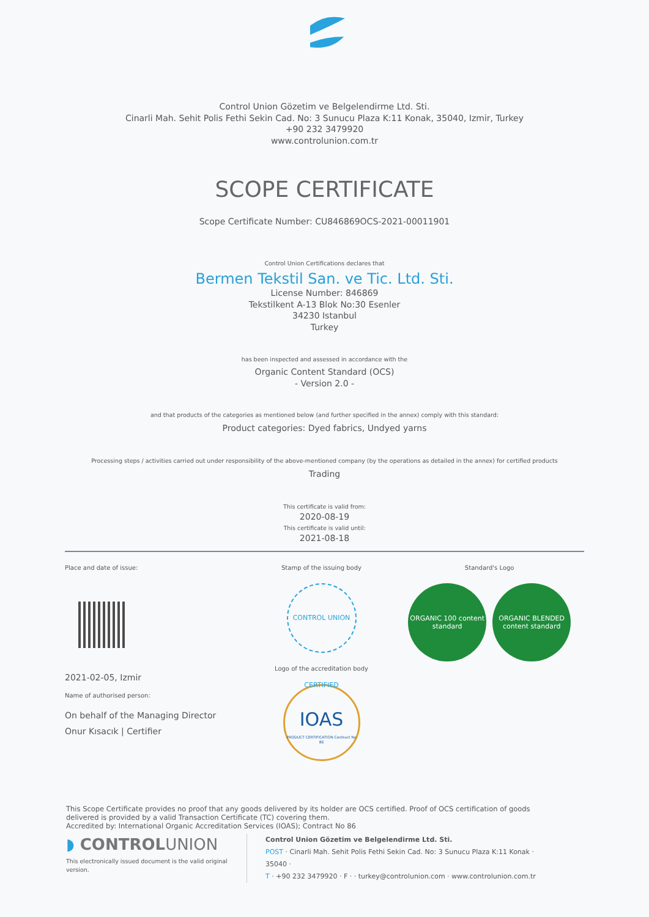Control Union Gözetim ve Belgelendirme Ltd. Sti.
Cinarli Mah. Sehit Polis Fethi Sekin Cad. No: 3 Sunucu Plaza K:11 Konak, 35040, Izmir, Turkey
+90 232 3479920
www.controlunion.com.tr
SCOPE CERTIFICATE
Scope Certificate Number: CU846869OCS-2021-00011901
Control Union Certifications declares that
Bermen Tekstil San. ve Tic. Ltd. Sti.
License Number: 846869
Tekstilkent A-13 Blok No:30 Esenler
34230 Istanbul
Turkey
has been inspected and assessed in accordance with the
Organic Content Standard (OCS)
- Version 2.0 -
and that products of the categories as mentioned below (and further specified in the annex) comply with this standard:
Product categories: Dyed fabrics, Undyed yarns
Processing steps / activities carried out under responsibility of the above-mentioned company (by the operations as detailed in the annex) for certified products
Trading
This certificate is valid from:
2020-08-19
This certificate is valid until:
2021-08-18
Place and date of issue:
2021-02-05, Izmir
Name of authorised person:
On behalf of the Managing Director
Onur Kısacık | Certifier
Stamp of the issuing body
CONTROL UNION CERTIFIED
Logo of the accreditation body
IOAS
PRODUCT CERTIFICATION Contract No 86
Standard's Logo
ORGANIC 100 content standard
ORGANIC BLENDED content standard
This Scope Certificate provides no proof that any goods delivered by its holder are OCS certified. Proof of OCS certification of goods delivered is provided by a valid Transaction Certificate (TC) covering them.
Accredited by: International Organic Accreditation Services (IOAS); Contract No 86
◗ CONTROLUNION
This electronically issued document is the valid original version.
Control Union Gözetim ve Belgelendirme Ltd. Sti.
POST · Cinarli Mah. Sehit Polis Fethi Sekin Cad. No: 3 Sunucu Plaza K:11 Konak · 35040 ·
T · +90 232 3479920 · F · · turkey@controlunion.com · www.controlunion.com.tr